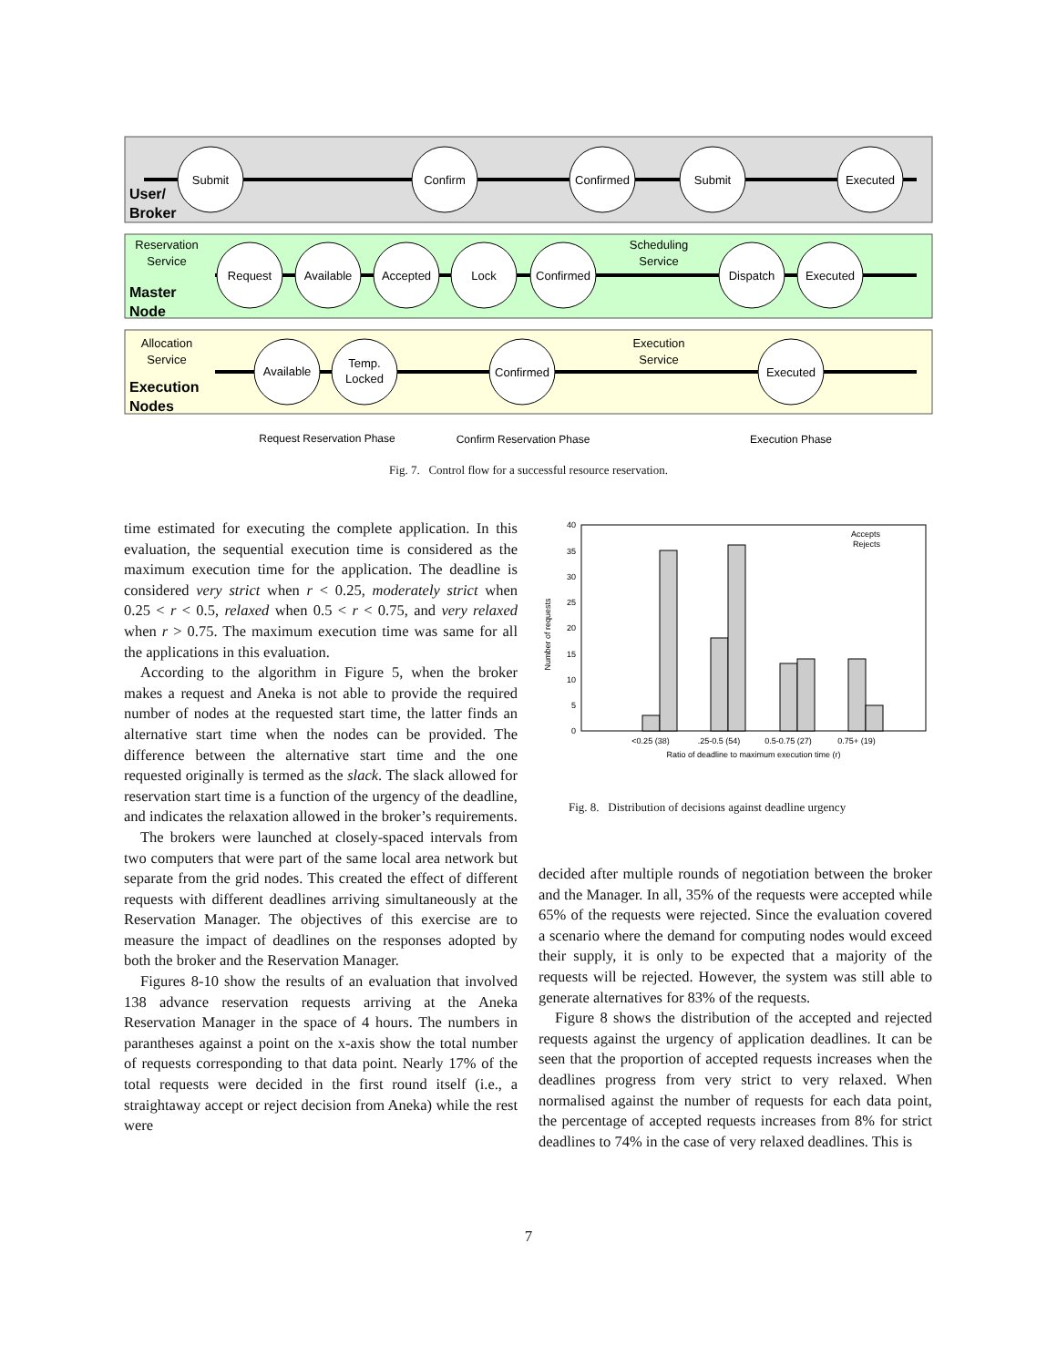Submit
Confirm
Confirmed
Submit
Executed
Request
Available
Accepted
Lock
Confirmed
Dispatch
Executed
Available
Temp.
Locked
Confirmed
Executed
Reservation
Service
Scheduling
Service
Allocation
Service
Execution
Service
Request Reservation Phase
Confirm Reservation Phase
Execution Phase
User/
Broker
Master
Node
Execution
Nodes
Fig. 7. Control flow for a successful resource reservation.
time estimated for executing the complete application. In this evaluation, the sequential execution time is considered as the maximum execution time for the application. The deadline is considered very strict when r < 0.25, moderately strict when 0.25 < r < 0.5, relaxed when 0.5 < r < 0.75, and very relaxed when r > 0.75. The maximum execution time was same for all the applications in this evaluation.
According to the algorithm in Figure 5, when the broker makes a request and Aneka is not able to provide the required number of nodes at the requested start time, the latter finds an alternative start time when the nodes can be provided. The difference between the alternative start time and the one requested originally is termed as the slack. The slack allowed for reservation start time is a function of the urgency of the deadline, and indicates the relaxation allowed in the broker’s requirements.
The brokers were launched at closely-spaced intervals from two computers that were part of the same local area network but separate from the grid nodes. This created the effect of different requests with different deadlines arriving simultaneously at the Reservation Manager. The objectives of this exercise are to measure the impact of deadlines on the responses adopted by both the broker and the Reservation Manager.
Figures 8-10 show the results of an evaluation that involved 138 advance reservation requests arriving at the Aneka Reservation Manager in the space of 4 hours. The numbers in parantheses against a point on the x-axis show the total number of requests corresponding to that data point. Nearly 17% of the total requests were decided in the first round itself (i.e., a straightaway accept or reject decision from Aneka) while the rest were
0
5
10
15
20
25
30
35
40
Accepts
Rejects
Number of requests
<0.25 (38)
.25-0.5 (54)
0.5-0.75 (27)
0.75+ (19)
Ratio of deadline to maximum execution time (r)
Fig. 8. Distribution of decisions against deadline urgency
decided after multiple rounds of negotiation between the broker and the Manager. In all, 35% of the requests were accepted while 65% of the requests were rejected. Since the evaluation covered a scenario where the demand for computing nodes would exceed their supply, it is only to be expected that a majority of the requests will be rejected. However, the system was still able to generate alternatives for 83% of the requests.
Figure 8 shows the distribution of the accepted and rejected requests against the urgency of application deadlines. It can be seen that the proportion of accepted requests increases when the deadlines progress from very strict to very relaxed. When normalised against the number of requests for each data point, the percentage of accepted requests increases from 8% for strict deadlines to 74% in the case of very relaxed deadlines. This is
7